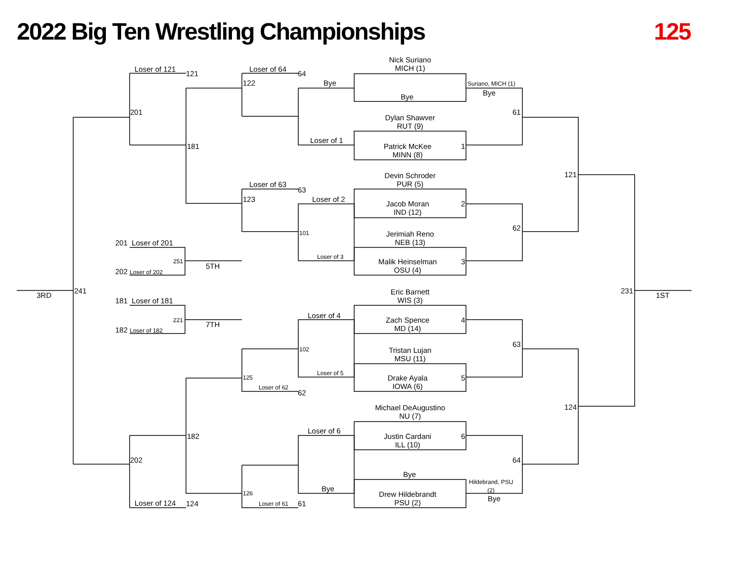2022 Big Ten Wrestling Championships 125
Nick Suriano
MICH (1)
Bye
Dylan Shawver
RUT (9)
Patrick McKee
MINN (8)
Devin Schroder
PUR (5)
Jacob Moran
IND (12)
Jerimiah Reno
NEB (13)
Malik Heinselman
OSU (4)
Eric Barnett
WIS (3)
Zach Spence
MD (14)
Tristan Lujan
MSU (11)
Drake Ayala
IOWA (6)
Michael DeAugustino
NU (7)
Justin Cardani
ILL (10)
Bye
Drew Hildebrandt
PSU (2)
Suriano, MICH (1)
Bye
Hildebrand, PSU
(2)
Bye
1
2
3
4
5
6
61
62
63
64
121
124
231
1ST
Bye
Loser of 1
Loser of 2
Loser of 3
Loser of 4
Loser of 5
Loser of 6
Bye
101
102
Loser of 64
64
122
Loser of 63
63
123
125
Loser of 62
62
126
Loser of 61 61
Loser of 121
121
201
181
182
202
Loser of 124 124
241
3RD
201 Loser of 201
251
5TH
202 Loser of 202
181 Loser of 181
221
7TH
182 Loser of 182